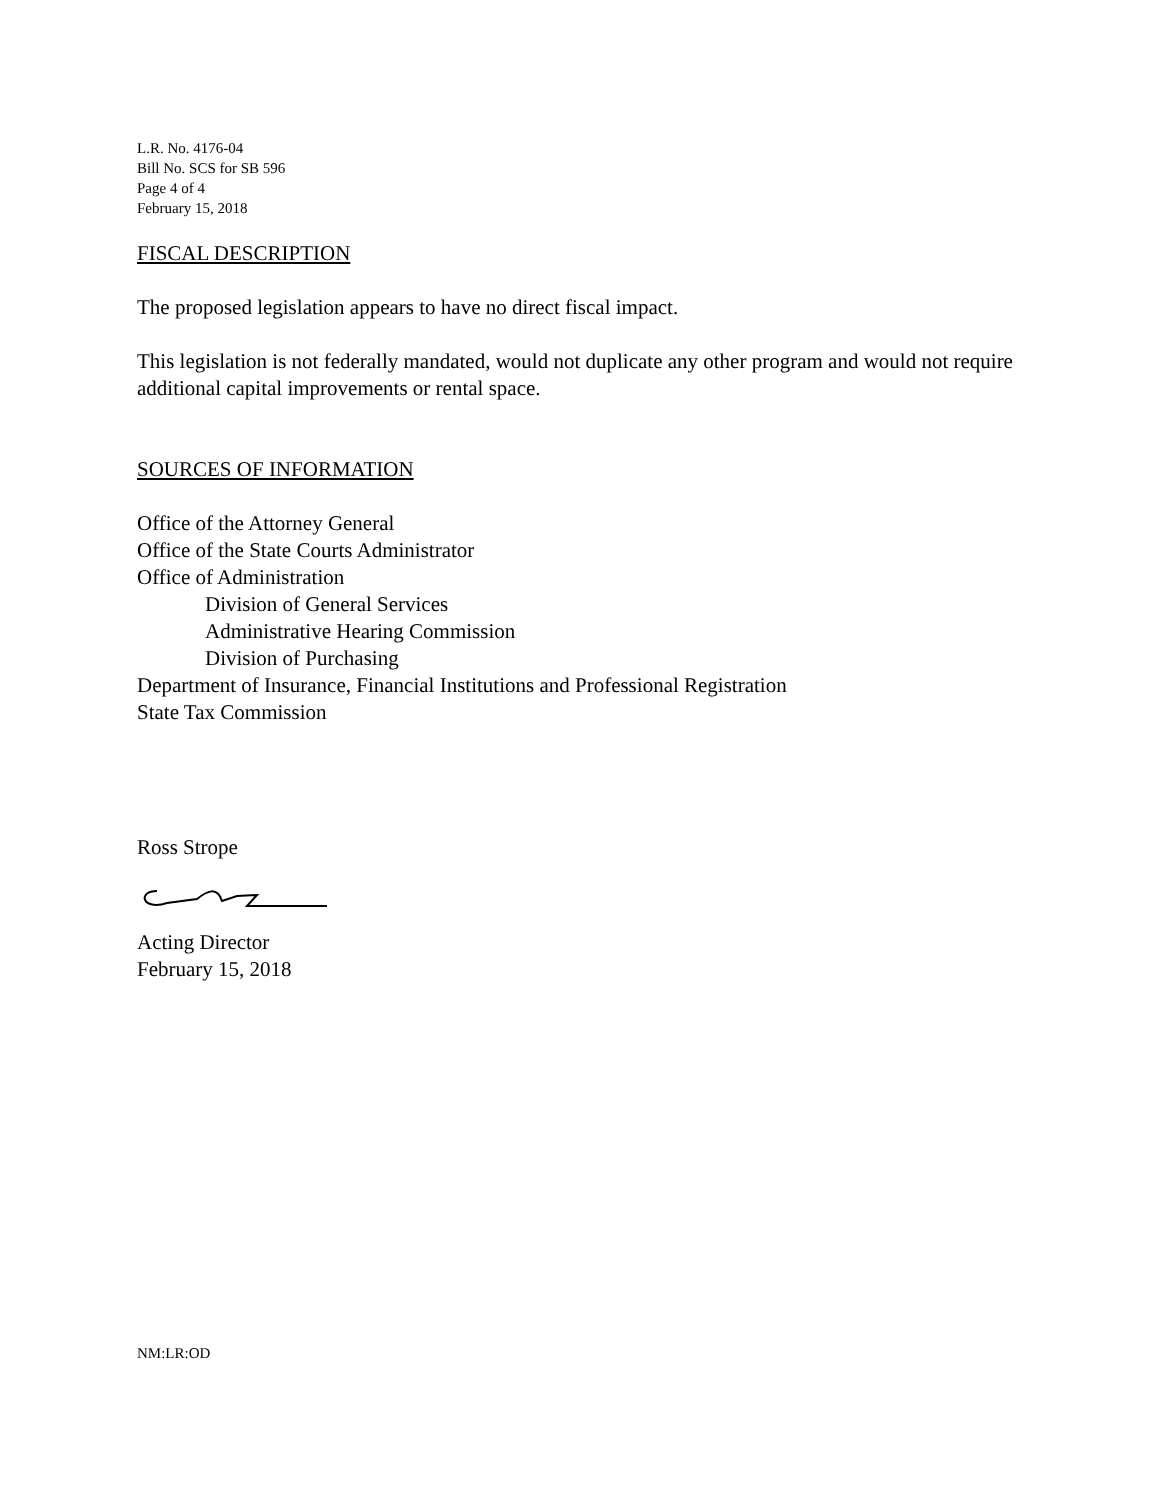L.R. No. 4176-04
Bill No. SCS for SB 596
Page 4 of 4
February 15, 2018
FISCAL DESCRIPTION
The proposed legislation appears to have no direct fiscal impact.
This legislation is not federally mandated, would not duplicate any other program and would not require additional capital improvements or rental space.
SOURCES OF INFORMATION
Office of the Attorney General
Office of the State Courts Administrator
Office of Administration
Division of General Services
Administrative Hearing Commission
Division of Purchasing
Department of Insurance, Financial Institutions and Professional Registration
State Tax Commission
Ross Strope
Acting Director
February 15, 2018
NM:LR:OD